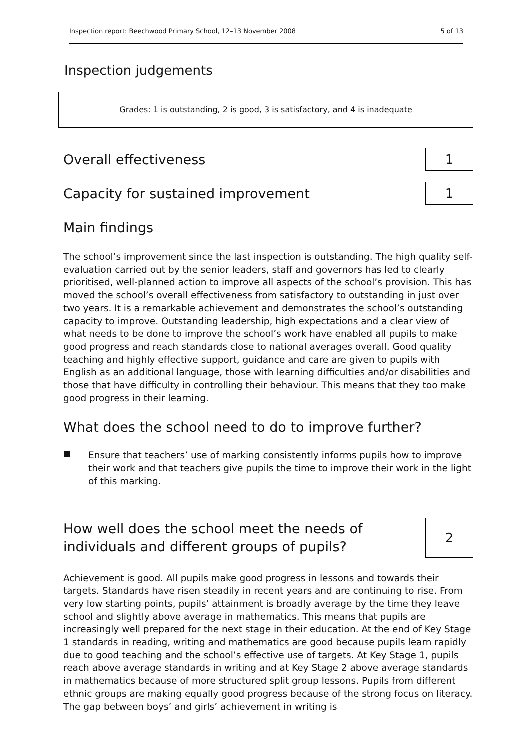Inspection report: Beechwood Primary School, 12–13 November 2008 5 of 13
Inspection judgements
Grades: 1 is outstanding, 2 is good, 3 is satisfactory, and 4 is inadequate
Overall effectiveness
1
Capacity for sustained improvement
1
Main findings
The school’s improvement since the last inspection is outstanding. The high quality self-evaluation carried out by the senior leaders, staff and governors has led to clearly prioritised, well-planned action to improve all aspects of the school’s provision. This has moved the school’s overall effectiveness from satisfactory to outstanding in just over two years. It is a remarkable achievement and demonstrates the school’s outstanding capacity to improve. Outstanding leadership, high expectations and a clear view of what needs to be done to improve the school’s work have enabled all pupils to make good progress and reach standards close to national averages overall. Good quality teaching and highly effective support, guidance and care are given to pupils with English as an additional language, those with learning difficulties and/or disabilities and those that have difficulty in controlling their behaviour. This means that they too make good progress in their learning.
What does the school need to do to improve further?
■
Ensure that teachers’ use of marking consistently informs pupils how to improve their work and that teachers give pupils the time to improve their work in the light of this marking.
How well does the school meet the needs of
individuals and different groups of pupils?
2
Achievement is good. All pupils make good progress in lessons and towards their targets. Standards have risen steadily in recent years and are continuing to rise. From very low starting points, pupils’ attainment is broadly average by the time they leave school and slightly above average in mathematics. This means that pupils are increasingly well prepared for the next stage in their education. At the end of Key Stage 1 standards in reading, writing and mathematics are good because pupils learn rapidly due to good teaching and the school’s effective use of targets. At Key Stage 1, pupils reach above average standards in writing and at Key Stage 2 above average standards in mathematics because of more structured split group lessons. Pupils from different ethnic groups are making equally good progress because of the strong focus on literacy. The gap between boys’ and girls’ achievement in writing is